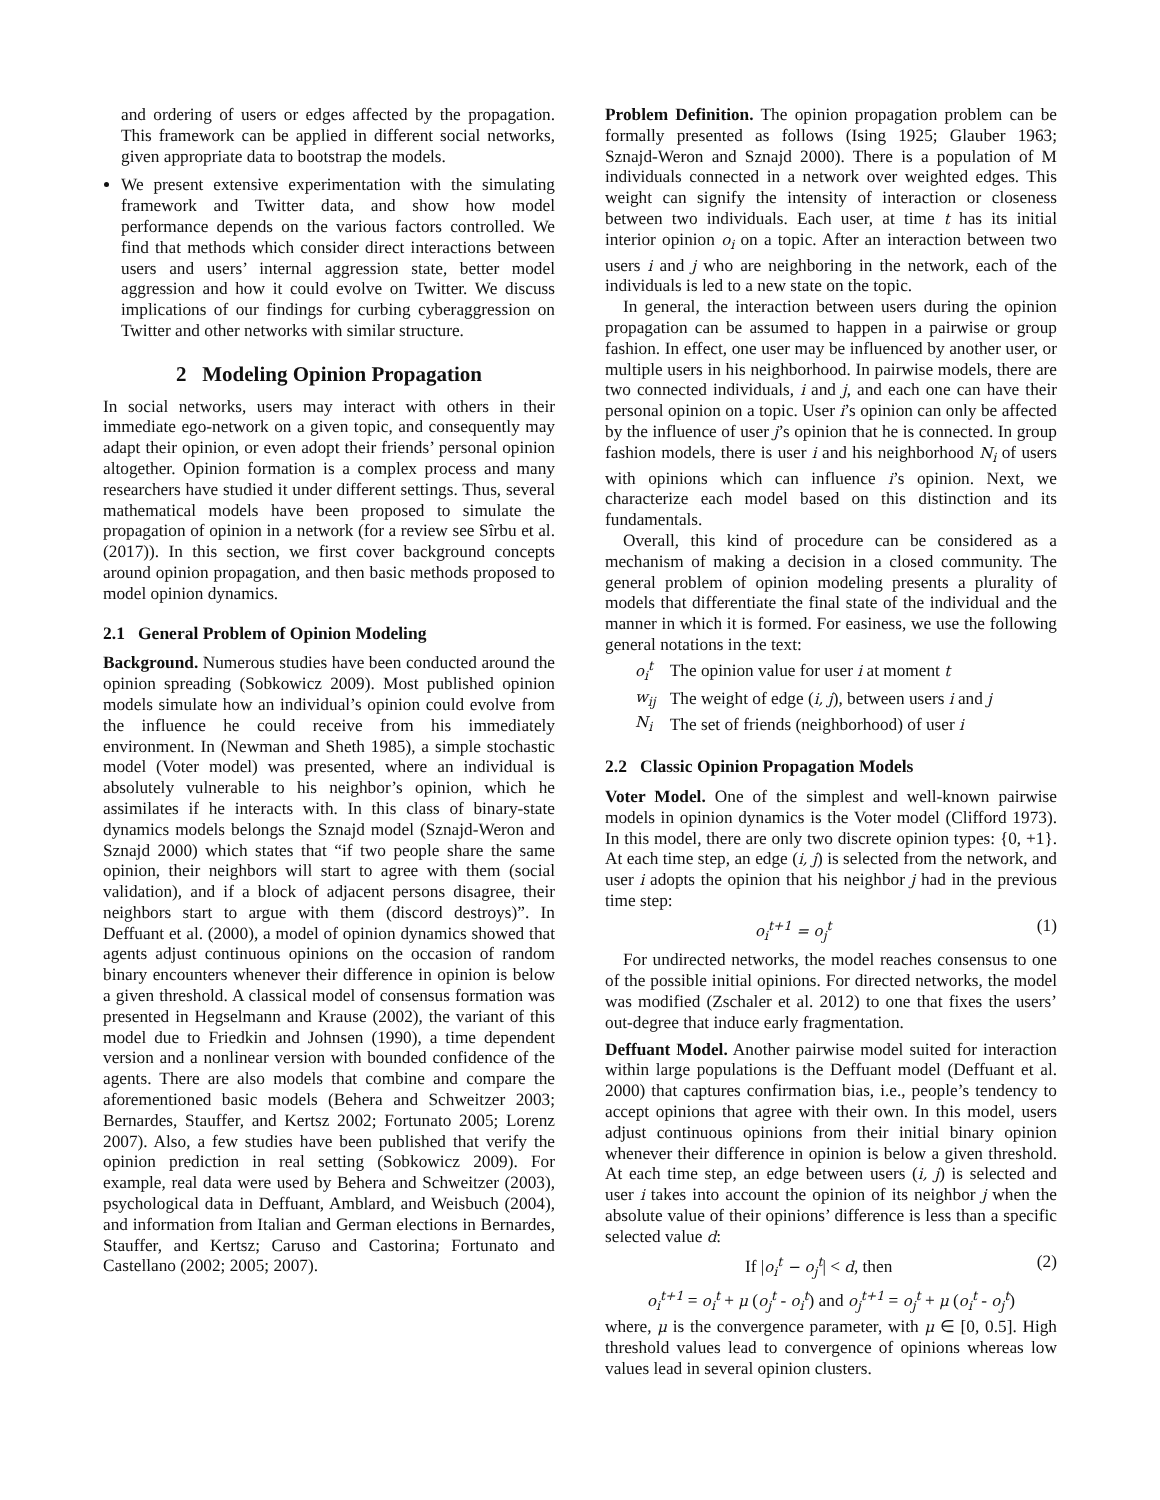and ordering of users or edges affected by the propagation. This framework can be applied in different social networks, given appropriate data to bootstrap the models.
We present extensive experimentation with the simulating framework and Twitter data, and show how model performance depends on the various factors controlled. We find that methods which consider direct interactions between users and users’ internal aggression state, better model aggression and how it could evolve on Twitter. We discuss implications of our findings for curbing cyberaggression on Twitter and other networks with similar structure.
2 Modeling Opinion Propagation
In social networks, users may interact with others in their immediate ego-network on a given topic, and consequently may adapt their opinion, or even adopt their friends’ personal opinion altogether. Opinion formation is a complex process and many researchers have studied it under different settings. Thus, several mathematical models have been proposed to simulate the propagation of opinion in a network (for a review see Sîrbu et al. (2017)). In this section, we first cover background concepts around opinion propagation, and then basic methods proposed to model opinion dynamics.
2.1 General Problem of Opinion Modeling
Background. Numerous studies have been conducted around the opinion spreading (Sobkowicz 2009). Most published opinion models simulate how an individual’s opinion could evolve from the influence he could receive from his immediately environment. In (Newman and Sheth 1985), a simple stochastic model (Voter model) was presented, where an individual is absolutely vulnerable to his neighbor’s opinion, which he assimilates if he interacts with. In this class of binary-state dynamics models belongs the Sznajd model (Sznajd-Weron and Sznajd 2000) which states that “if two people share the same opinion, their neighbors will start to agree with them (social validation), and if a block of adjacent persons disagree, their neighbors start to argue with them (discord destroys)”. In Deffuant et al. (2000), a model of opinion dynamics showed that agents adjust continuous opinions on the occasion of random binary encounters whenever their difference in opinion is below a given threshold. A classical model of consensus formation was presented in Hegselmann and Krause (2002), the variant of this model due to Friedkin and Johnsen (1990), a time dependent version and a nonlinear version with bounded confidence of the agents. There are also models that combine and compare the aforementioned basic models (Behera and Schweitzer 2003; Bernardes, Stauffer, and Kertsz 2002; Fortunato 2005; Lorenz 2007). Also, a few studies have been published that verify the opinion prediction in real setting (Sobkowicz 2009). For example, real data were used by Behera and Schweitzer (2003), psychological data in Deffuant, Amblard, and Weisbuch (2004), and information from Italian and German elections in Bernardes, Stauffer, and Kertsz; Caruso and Castorina; Fortunato and Castellano (2002; 2005; 2007).
Problem Definition. The opinion propagation problem can be formally presented as follows (Ising 1925; Glauber 1963; Sznajd-Weron and Sznajd 2000). There is a population of M individuals connected in a network over weighted edges. This weight can signify the intensity of interaction or closeness between two individuals. Each user, at time t has its initial interior opinion o<sub>i</sub> on a topic. After an interaction between two users i and j who are neighboring in the network, each of the individuals is led to a new state on the topic.
In general, the interaction between users during the opinion propagation can be assumed to happen in a pairwise or group fashion. In effect, one user may be influenced by another user, or multiple users in his neighborhood. In pairwise models, there are two connected individuals, i and j, and each one can have their personal opinion on a topic. User i’s opinion can only be affected by the influence of user j’s opinion that he is connected. In group fashion models, there is user i and his neighborhood N<sub>i</sub> of users with opinions which can influence i’s opinion. Next, we characterize each model based on this distinction and its fundamentals.
Overall, this kind of procedure can be considered as a mechanism of making a decision in a closed community. The general problem of opinion modeling presents a plurality of models that differentiate the final state of the individual and the manner in which it is formed. For easiness, we use the following general notations in the text:
| o<sub>i</sub><sup>t</sup> | The opinion value for user i at moment t |
| w<sub>ij</sub> | The weight of edge ( i, j ), between users i and j |
| N<sub>i</sub> | The set of friends (neighborhood) of user i |
2.2 Classic Opinion Propagation Models
Voter Model. One of the simplest and well-known pairwise models in opinion dynamics is the Voter model (Clifford 1973). In this model, there are only two discrete opinion types: {0, +1}. At each time step, an edge (i, j) is selected from the network, and user i adopts the opinion that his neighbor j had in the previous time step:
o<sub>i</sub><sup>t+1</sup> = o<sub>j</sub><sup>t</sup> (1)
For undirected networks, the model reaches consensus to one of the possible initial opinions. For directed networks, the model was modified (Zschaler et al. 2012) to one that fixes the users’ out-degree that induce early fragmentation.
Deffuant Model. Another pairwise model suited for interaction within large populations is the Deffuant model (Deffuant et al. 2000) that captures confirmation bias, i.e., people’s tendency to accept opinions that agree with their own. In this model, users adjust continuous opinions from their initial binary opinion whenever their difference in opinion is below a given threshold. At each time step, an edge between users (i, j) is selected and user i takes into account the opinion of its neighbor j when the absolute value of their opinions’ difference is less than a specific selected value d:
If |o<sub>i</sub><sup>t</sup> − o<sub>j</sub><sup>t</sup>| < d, then (2)
o<sub>i</sub><sup>t+1</sup> = o<sub>i</sub><sup>t</sup> + μ (o<sub>j</sub><sup>t</sup> - o<sub>i</sub><sup>t</sup>) and o<sub>j</sub><sup>t+1</sup> = o<sub>j</sub><sup>t</sup> + μ (o<sub>i</sub><sup>t</sup> - o<sub>j</sub><sup>t</sup>)
where, μ is the convergence parameter, with μ ∈ [0, 0.5]. High threshold values lead to convergence of opinions whereas low values lead in several opinion clusters.